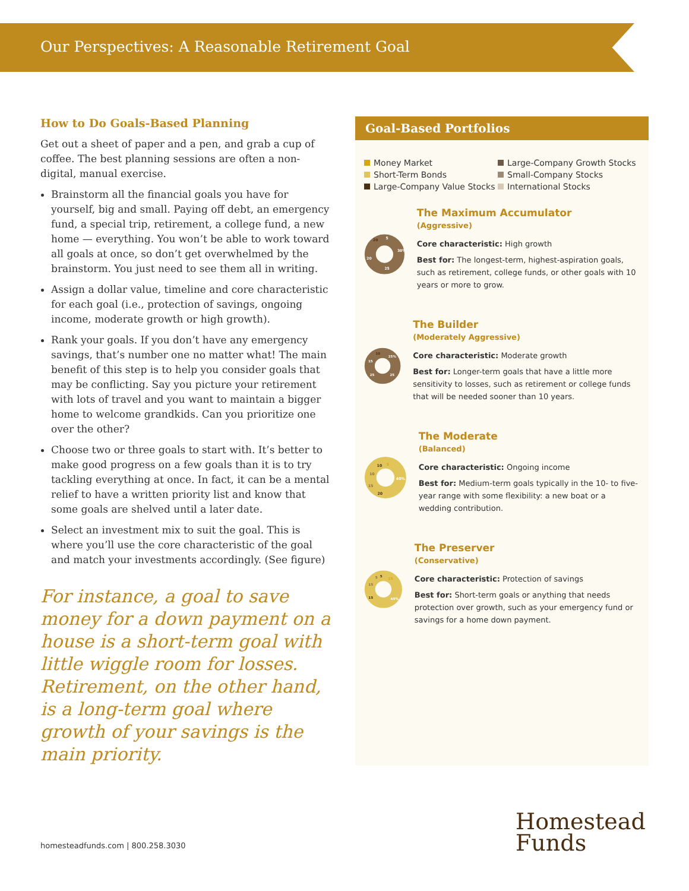Our Perspectives: A Reasonable Retirement Goal
How to Do Goals-Based Planning
Get out a sheet of paper and a pen, and grab a cup of coffee. The best planning sessions are often a non-digital, manual exercise.
Brainstorm all the financial goals you have for yourself, big and small. Paying off debt, an emergency fund, a special trip, retirement, a college fund, a new home — everything. You won’t be able to work toward all goals at once, so don’t get overwhelmed by the brainstorm. You just need to see them all in writing.
Assign a dollar value, timeline and core characteristic for each goal (i.e., protection of savings, ongoing income, moderate growth or high growth).
Rank your goals. If you don’t have any emergency savings, that’s number one no matter what! The main benefit of this step is to help you consider goals that may be conflicting. Say you picture your retirement with lots of travel and you want to maintain a bigger home to welcome grandkids. Can you prioritize one over the other?
Choose two or three goals to start with. It’s better to make good progress on a few goals than it is to try tackling everything at once. In fact, it can be a mental relief to have a written priority list and know that some goals are shelved until a later date.
Select an investment mix to suit the goal. This is where you’ll use the core characteristic of the goal and match your investments accordingly. (See figure)
For instance, a goal to save money for a down payment on a house is a short-term goal with little wiggle room for losses. Retirement, on the other hand, is a long-term goal where growth of your savings is the main priority.
Goal-Based Portfolios
Money Market Large-Company Growth Stocks Short-Term Bonds Small-Company Stocks Large-Company Value Stocks International Stocks
30%
25
20
20
5
The Maximum Accumulator
(Aggressive)
Core characteristic: High growth
Best for: The longest-term, highest-aspiration goals, such as retirement, college funds, or other goals with 10 years or more to grow.
25%
25
25
15
10
The Builder
(Moderately Aggressive)
Core characteristic: Moderate growth
Best for: Longer-term goals that have a little more sensitivity to losses, such as retirement or college funds that will be needed sooner than 10 years.
40%
20
15
10
10
5
The Moderate
(Balanced)
Core characteristic: Ongoing income
Best for: Medium-term goals typically in the 10- to five-year range with some flexibility: a new boat or a wedding contribution.
15
45%
15
15
5
5
The Preserver
(Conservative)
Core characteristic: Protection of savings
Best for: Short-term goals or anything that needs protection over growth, such as your emergency fund or savings for a home down payment.
homesteadfunds.com | 800.258.3030
Homestead
Funds